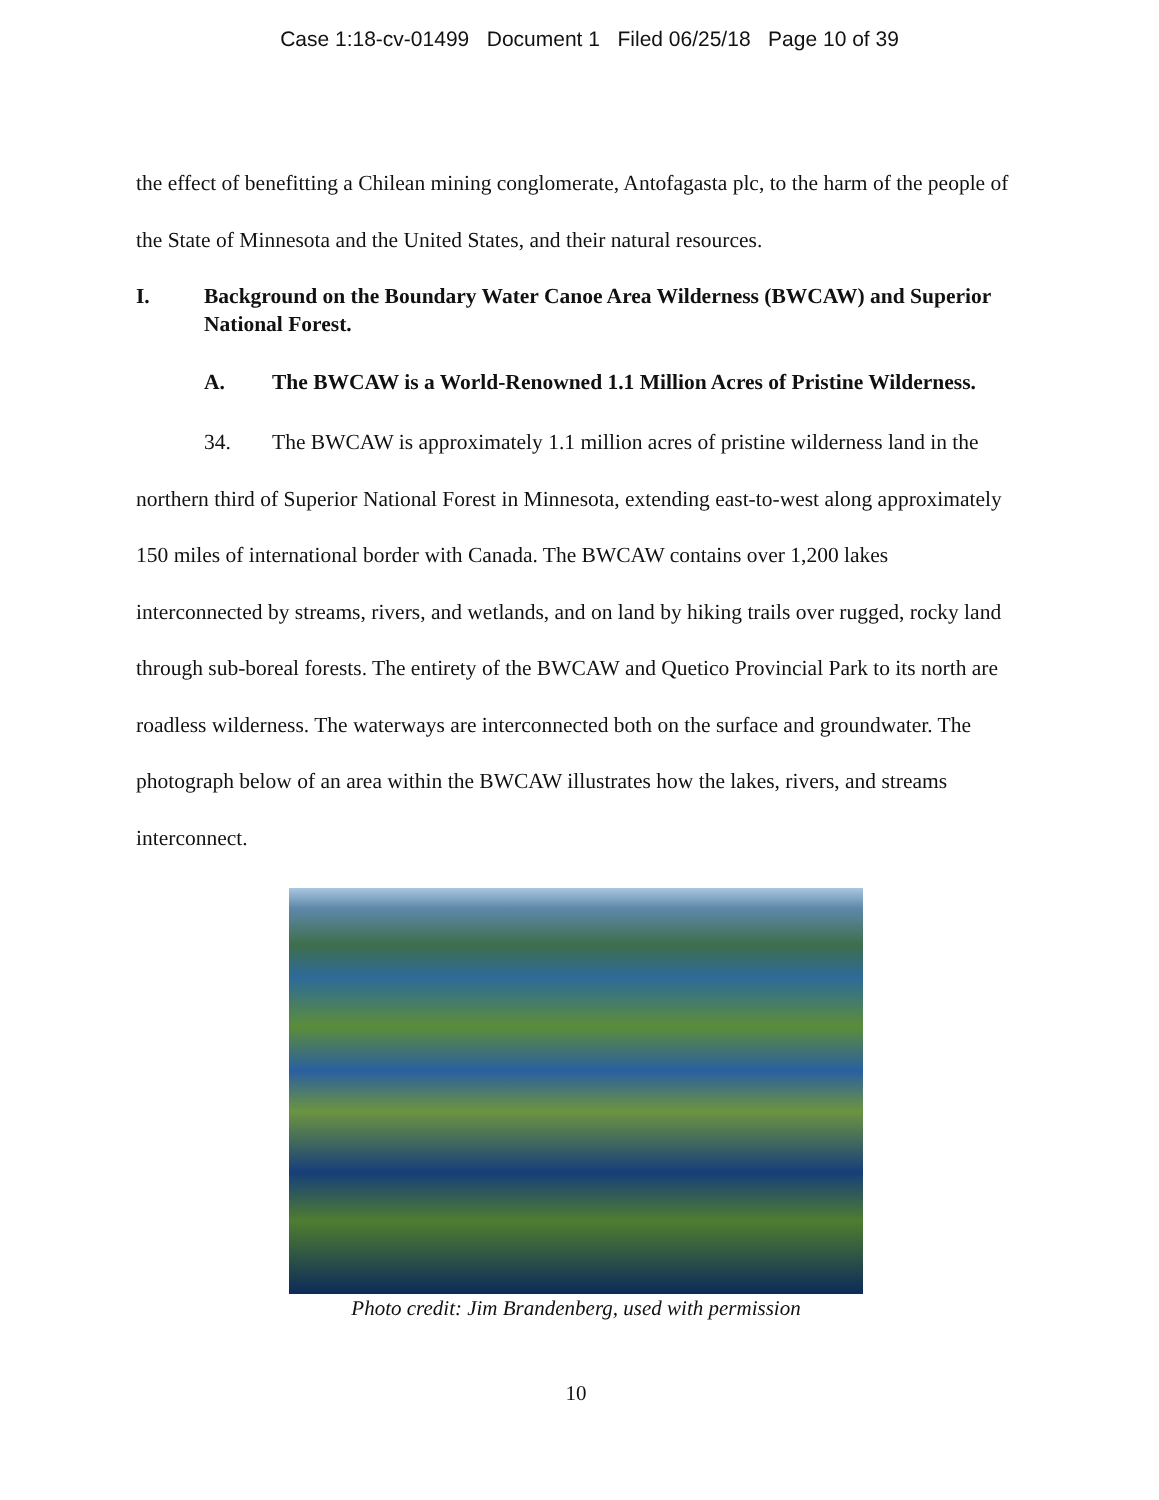Case 1:18-cv-01499 Document 1 Filed 06/25/18 Page 10 of 39
the effect of benefitting a Chilean mining conglomerate, Antofagasta plc, to the harm of the people of the State of Minnesota and the United States, and their natural resources.
I. Background on the Boundary Water Canoe Area Wilderness (BWCAW) and Superior National Forest.
A. The BWCAW is a World-Renowned 1.1 Million Acres of Pristine Wilderness.
34. The BWCAW is approximately 1.1 million acres of pristine wilderness land in the northern third of Superior National Forest in Minnesota, extending east-to-west along approximately 150 miles of international border with Canada. The BWCAW contains over 1,200 lakes interconnected by streams, rivers, and wetlands, and on land by hiking trails over rugged, rocky land through sub-boreal forests. The entirety of the BWCAW and Quetico Provincial Park to its north are roadless wilderness. The waterways are interconnected both on the surface and groundwater. The photograph below of an area within the BWCAW illustrates how the lakes, rivers, and streams interconnect.
Photo credit: Jim Brandenberg, used with permission
10